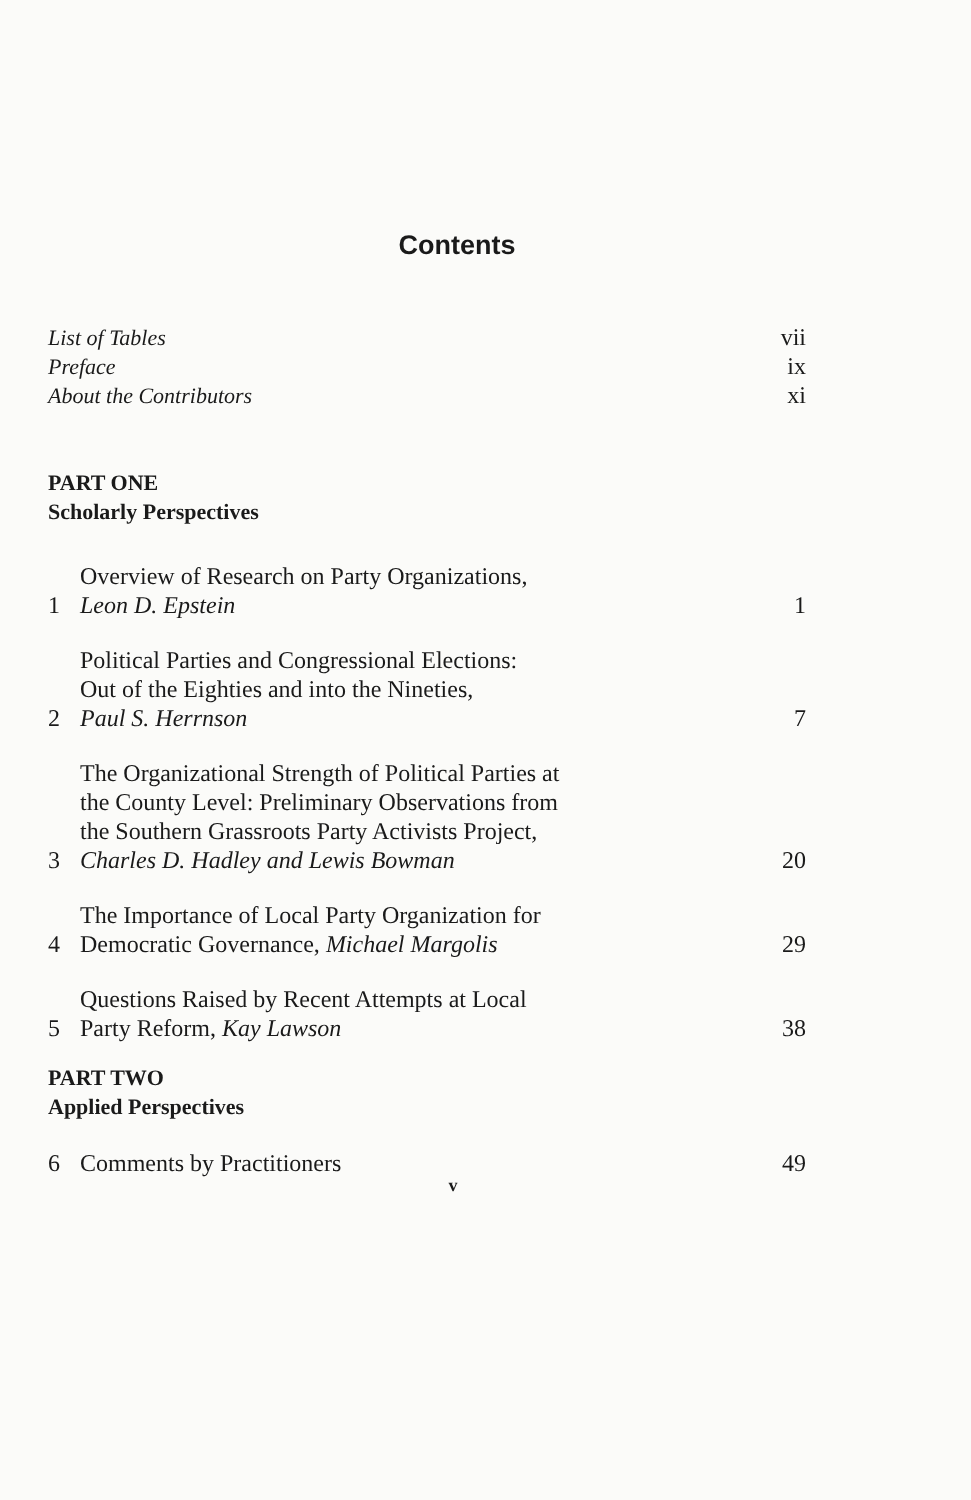Contents
List of Tables vii
Preface ix
About the Contributors xi
PART ONE
Scholarly Perspectives
1 Overview of Research on Party Organizations,
Leon D. Epstein 1
2 Political Parties and Congressional Elections:
Out of the Eighties and into the Nineties,
Paul S. Herrnson 7
3 The Organizational Strength of Political Parties at
the County Level: Preliminary Observations from
the Southern Grassroots Party Activists Project,
Charles D. Hadley and Lewis Bowman 20
4 The Importance of Local Party Organization for
Democratic Governance, Michael Margolis 29
5 Questions Raised by Recent Attempts at Local
Party Reform, Kay Lawson 38
PART TWO
Applied Perspectives
6 Comments by Practitioners 49
v